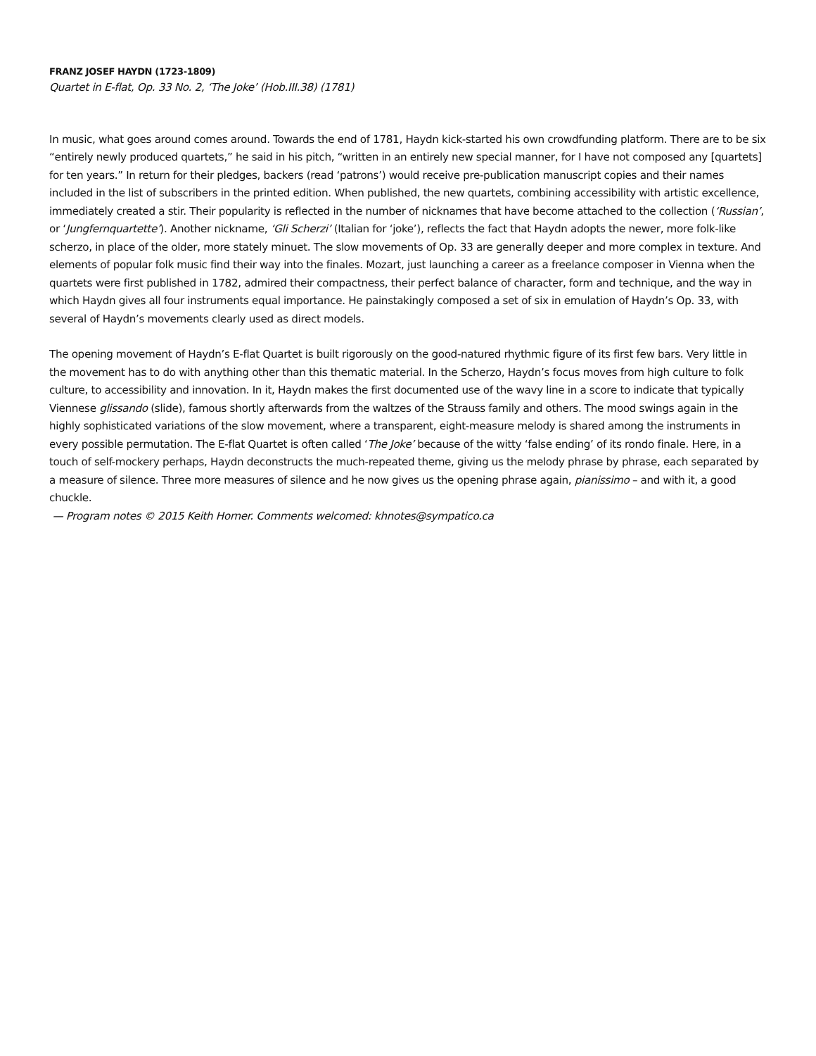FRANZ JOSEF HAYDN (1723-1809)
Quartet in E-flat, Op. 33 No. 2, ‘The Joke’ (Hob.III.38) (1781)
In music, what goes around comes around. Towards the end of 1781, Haydn kick-started his own crowdfunding platform. There are to be six “entirely newly produced quartets,” he said in his pitch, “written in an entirely new special manner, for I have not composed any [quartets] for ten years.” In return for their pledges, backers (read ‘patrons’) would receive pre-publication manuscript copies and their names included in the list of subscribers in the printed edition. When published, the new quartets, combining accessibility with artistic excellence, immediately created a stir. Their popularity is reflected in the number of nicknames that have become attached to the collection (‘Russian’, or ‘Jungfernquartette’). Another nickname, ‘Gli Scherzi’ (Italian for ‘joke’), reflects the fact that Haydn adopts the newer, more folk-like scherzo, in place of the older, more stately minuet. The slow movements of Op. 33 are generally deeper and more complex in texture. And elements of popular folk music find their way into the finales. Mozart, just launching a career as a freelance composer in Vienna when the quartets were first published in 1782, admired their compactness, their perfect balance of character, form and technique, and the way in which Haydn gives all four instruments equal importance. He painstakingly composed a set of six in emulation of Haydn’s Op. 33, with several of Haydn’s movements clearly used as direct models.
The opening movement of Haydn’s E-flat Quartet is built rigorously on the good-natured rhythmic figure of its first few bars. Very little in the movement has to do with anything other than this thematic material. In the Scherzo, Haydn’s focus moves from high culture to folk culture, to accessibility and innovation. In it, Haydn makes the first documented use of the wavy line in a score to indicate that typically Viennese glissando (slide), famous shortly afterwards from the waltzes of the Strauss family and others. The mood swings again in the highly sophisticated variations of the slow movement, where a transparent, eight-measure melody is shared among the instruments in every possible permutation. The E-flat Quartet is often called ‘The Joke’ because of the witty ‘false ending’ of its rondo finale. Here, in a touch of self-mockery perhaps, Haydn deconstructs the much-repeated theme, giving us the melody phrase by phrase, each separated by a measure of silence. Three more measures of silence and he now gives us the opening phrase again, pianissimo – and with it, a good chuckle.
— Program notes © 2015 Keith Horner. Comments welcomed: khnotes@sympatico.ca